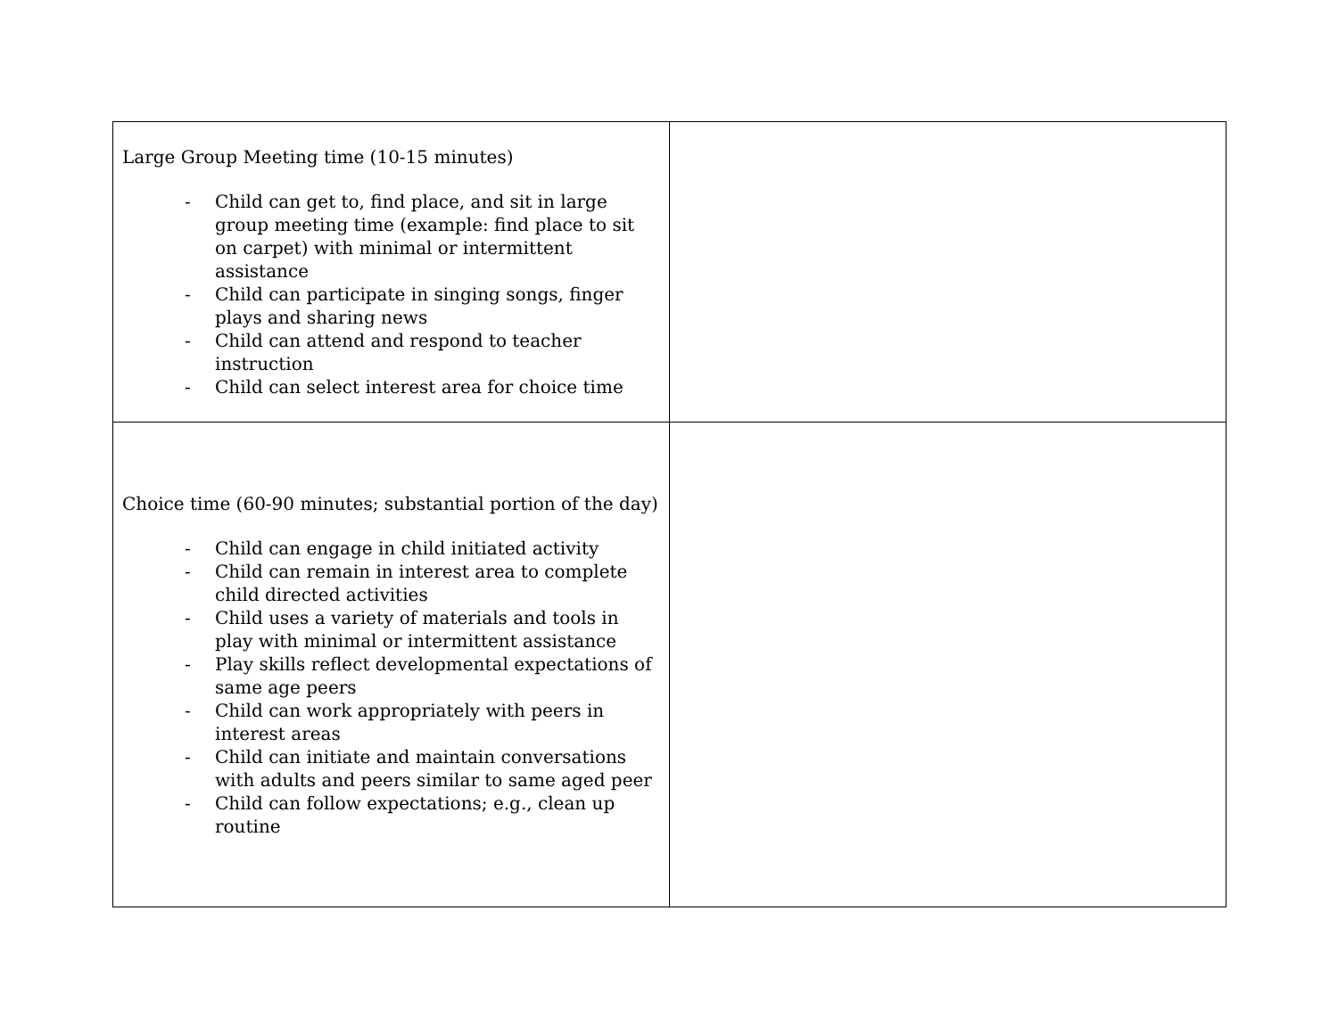| Large Group Meeting time (10-15 minutes) - Child can get to, find place, and sit in large group meeting time (example: find place to sit on carpet) with minimal or intermittent assistance - Child can participate in singing songs, finger plays and sharing news - Child can attend and respond to teacher instruction - Child can select interest area for choice time | |
| Choice time (60-90 minutes; substantial portion of the day) - Child can engage in child initiated activity - Child can remain in interest area to complete child directed activities - Child uses a variety of materials and tools in play with minimal or intermittent assistance - Play skills reflect developmental expectations of same age peers - Child can work appropriately with peers in interest areas - Child can initiate and maintain conversations with adults and peers similar to same aged peer - Child can follow expectations; e.g., clean up routine | |